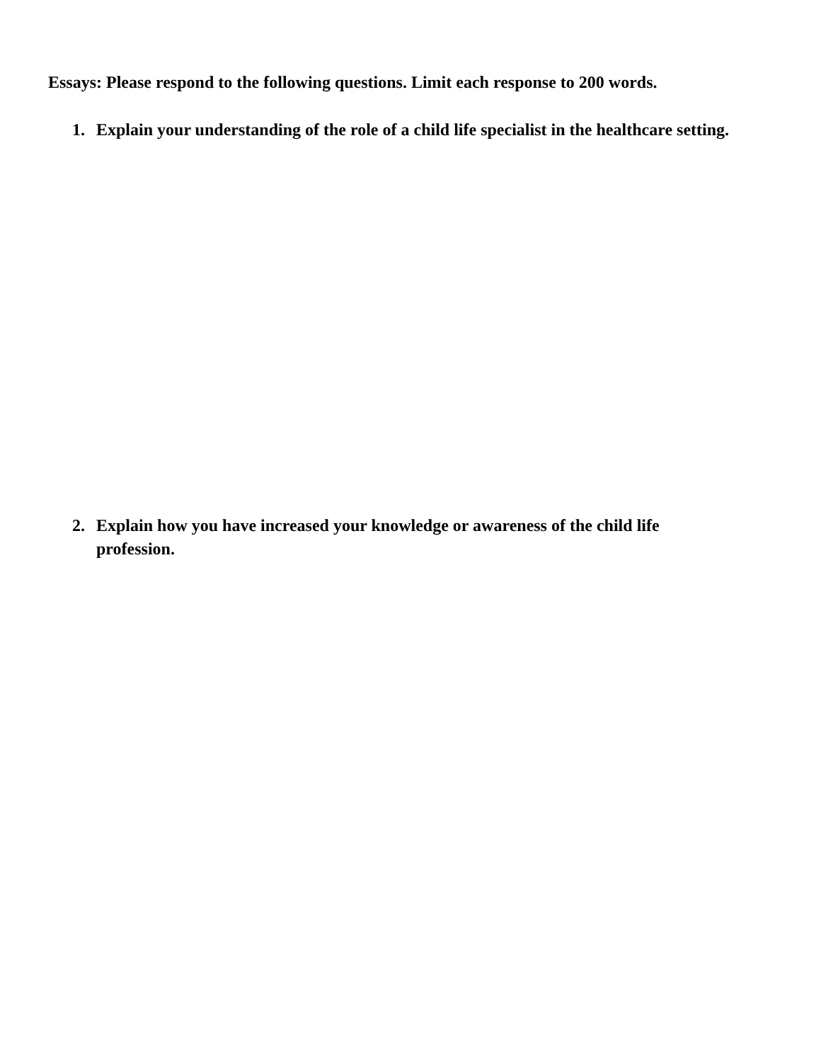Essays: Please respond to the following questions. Limit each response to 200 words.
1. Explain your understanding of the role of a child life specialist in the healthcare setting.
2. Explain how you have increased your knowledge or awareness of the child life profession.